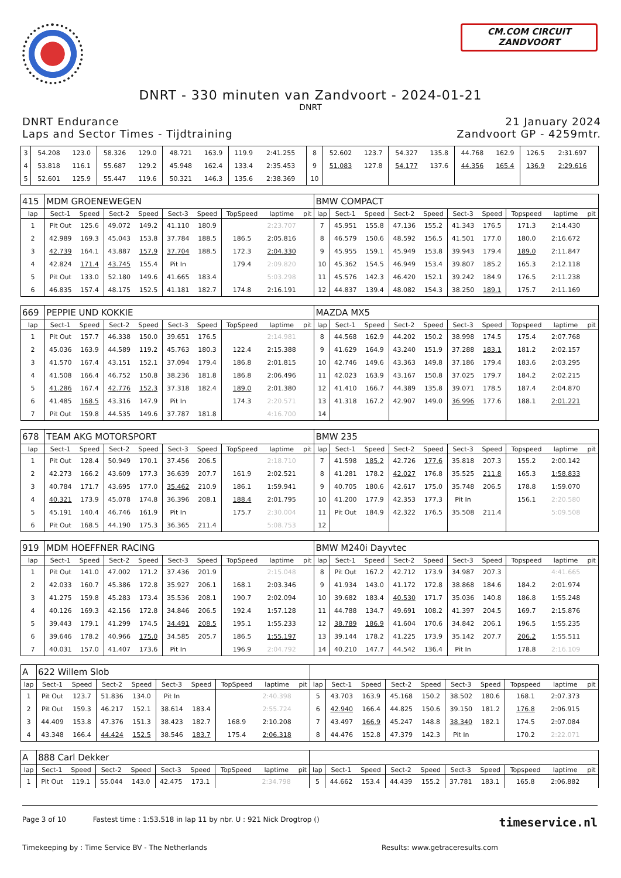CM.COM CIRCUIT
ZANDVOORT
DNRT - 330 minuten van Zandvoort - 2024-01-21
DNRT
DNRT Endurance
Laps and Sector Times - Tijdtraining
21 January 2024
Zandvoort GP - 4259mtr.
| 3 | 54.208 | 123.0 | 58.326 | 129.0 | 48.721 | 163.9 | 119.9 | 2:41.255 | | 8 | 52.602 | 123.7 | 54.327 | 135.8 | 44.768 | 162.9 | 126.5 | 2:31.697 | |
| 4 | 53.818 | 116.1 | 55.687 | 129.2 | 45.948 | 162.4 | 133.4 | 2:35.453 | | 9 | 51.083 | 127.8 | 54.177 | 137.6 | 44.356 | 165.4 | 136.9 | 2:29.616 | |
| 5 | 52.601 | 125.9 | 55.447 | 119.6 | 50.321 | 146.3 | 135.6 | 2:38.369 | | 10 | | | | | | | | | |
| 415 | MDM GROENEWEGEN | | | | | | | | | BMW COMPACT | | | | | | | | | |
| lap | Sect-1 | Speed | Sect-2 | Speed | Sect-3 | Speed | TopSpeed | laptime | pit | lap | Sect-1 | Speed | Sect-2 | Speed | Sect-3 | Speed | Topspeed | laptime | pit |
| 1 | Pit Out | 125.6 | 49.072 | 149.2 | 41.110 | 180.9 | | 2:23.707 | | 7 | 45.951 | 155.8 | 47.136 | 155.2 | 41.343 | 176.5 | 171.3 | 2:14.430 | |
| 2 | 42.989 | 169.3 | 45.043 | 153.8 | 37.784 | 188.5 | 186.5 | 2:05.816 | | 8 | 46.579 | 150.6 | 48.592 | 156.5 | 41.501 | 177.0 | 180.0 | 2:16.672 | |
| 3 | 42.739 | 164.1 | 43.887 | 157.9 | 37.704 | 188.5 | 172.3 | 2:04.330 | | 9 | 45.955 | 159.1 | 45.949 | 153.8 | 39.943 | 179.4 | 189.0 | 2:11.847 | |
| 4 | 42.824 | 171.4 | 43.745 | 155.4 | Pit In | | 179.4 | 2:09.820 | | 10 | 45.362 | 154.5 | 46.949 | 153.4 | 39.807 | 185.2 | 165.3 | 2:12.118 | |
| 5 | Pit Out | 133.0 | 52.180 | 149.6 | 41.665 | 183.4 | | 5:03.298 | | 11 | 45.576 | 142.3 | 46.420 | 152.1 | 39.242 | 184.9 | 176.5 | 2:11.238 | |
| 6 | 46.835 | 157.4 | 48.175 | 152.5 | 41.181 | 182.7 | 174.8 | 2:16.191 | | 12 | 44.837 | 139.4 | 48.082 | 154.3 | 38.250 | 189.1 | 175.7 | 2:11.169 | |
| 669 | PEPPIE UND KOKKIE | | | | | | | | | MAZDA MX5 | | | | | | | | | |
| lap | Sect-1 | Speed | Sect-2 | Speed | Sect-3 | Speed | TopSpeed | laptime | pit | lap | Sect-1 | Speed | Sect-2 | Speed | Sect-3 | Speed | Topspeed | laptime | pit |
| 1 | Pit Out | 157.7 | 46.338 | 150.0 | 39.651 | 176.5 | | 2:14.981 | | 8 | 44.568 | 162.9 | 44.202 | 150.2 | 38.998 | 174.5 | 175.4 | 2:07.768 | |
| 2 | 45.036 | 163.9 | 44.589 | 119.2 | 45.763 | 180.3 | 122.4 | 2:15.388 | | 9 | 41.629 | 164.9 | 43.240 | 151.9 | 37.288 | 183.1 | 181.2 | 2:02.157 | |
| 3 | 41.570 | 167.4 | 43.151 | 152.1 | 37.094 | 179.4 | 186.8 | 2:01.815 | | 10 | 42.746 | 149.6 | 43.363 | 149.8 | 37.186 | 179.4 | 183.6 | 2:03.295 | |
| 4 | 41.508 | 166.4 | 46.752 | 150.8 | 38.236 | 181.8 | 186.8 | 2:06.496 | | 11 | 42.023 | 163.9 | 43.167 | 150.8 | 37.025 | 179.7 | 184.2 | 2:02.215 | |
| 5 | 41.286 | 167.4 | 42.776 | 152.3 | 37.318 | 182.4 | 189.0 | 2:01.380 | | 12 | 41.410 | 166.7 | 44.389 | 135.8 | 39.071 | 178.5 | 187.4 | 2:04.870 | |
| 6 | 41.485 | 168.5 | 43.316 | 147.9 | Pit In | | 174.3 | 2:20.571 | | 13 | 41.318 | 167.2 | 42.907 | 149.0 | 36.996 | 177.6 | 188.1 | 2:01.221 | |
| 7 | Pit Out | 159.8 | 44.535 | 149.6 | 37.787 | 181.8 | | 4:16.700 | | 14 | | | | | | | | | |
| 678 | TEAM AKG MOTORSPORT | | | | | | | | | BMW 235 | | | | | | | | | |
| lap | Sect-1 | Speed | Sect-2 | Speed | Sect-3 | Speed | TopSpeed | laptime | pit | lap | Sect-1 | Speed | Sect-2 | Speed | Sect-3 | Speed | Topspeed | laptime | pit |
| 1 | Pit Out | 128.4 | 50.949 | 170.1 | 37.456 | 206.5 | | 2:18.710 | | 7 | 41.598 | 185.2 | 42.726 | 177.6 | 35.818 | 207.3 | 155.2 | 2:00.142 | |
| 2 | 42.273 | 166.2 | 43.609 | 177.3 | 36.639 | 207.7 | 161.9 | 2:02.521 | | 8 | 41.281 | 178.2 | 42.027 | 176.8 | 35.525 | 211.8 | 165.3 | 1:58.833 | |
| 3 | 40.784 | 171.7 | 43.695 | 177.0 | 35.462 | 210.9 | 186.1 | 1:59.941 | | 9 | 40.705 | 180.6 | 42.617 | 175.0 | 35.748 | 206.5 | 178.8 | 1:59.070 | |
| 4 | 40.321 | 173.9 | 45.078 | 174.8 | 36.396 | 208.1 | 188.4 | 2:01.795 | | 10 | 41.200 | 177.9 | 42.353 | 177.3 | Pit In | | 156.1 | 2:20.580 | |
| 5 | 45.191 | 140.4 | 46.746 | 161.9 | Pit In | | 175.7 | 2:30.004 | | 11 | Pit Out | 184.9 | 42.322 | 176.5 | 35.508 | 211.4 | | 5:09.508 | |
| 6 | Pit Out | 168.5 | 44.190 | 175.3 | 36.365 | 211.4 | | 5:08.753 | | 12 | | | | | | | | | |
| 919 | MDM HOEFFNER RACING | | | | | | | | | BMW M240i Dayvtec | | | | | | | | | |
| lap | Sect-1 | Speed | Sect-2 | Speed | Sect-3 | Speed | TopSpeed | laptime | pit | lap | Sect-1 | Speed | Sect-2 | Speed | Sect-3 | Speed | Topspeed | laptime | pit |
| 1 | Pit Out | 141.0 | 47.002 | 171.2 | 37.436 | 201.9 | | 2:15.048 | | 8 | Pit Out | 167.2 | 42.712 | 173.9 | 34.987 | 207.3 | | 4:41.665 | |
| 2 | 42.033 | 160.7 | 45.386 | 172.8 | 35.927 | 206.1 | 168.1 | 2:03.346 | | 9 | 41.934 | 143.0 | 41.172 | 172.8 | 38.868 | 184.6 | 184.2 | 2:01.974 | |
| 3 | 41.275 | 159.8 | 45.283 | 173.4 | 35.536 | 208.1 | 190.7 | 2:02.094 | | 10 | 39.682 | 183.4 | 40.530 | 171.7 | 35.036 | 140.8 | 186.8 | 1:55.248 | |
| 4 | 40.126 | 169.3 | 42.156 | 172.8 | 34.846 | 206.5 | 192.4 | 1:57.128 | | 11 | 44.788 | 134.7 | 49.691 | 108.2 | 41.397 | 204.5 | 169.7 | 2:15.876 | |
| 5 | 39.443 | 179.1 | 41.299 | 174.5 | 34.491 | 208.5 | 195.1 | 1:55.233 | | 12 | 38.789 | 186.9 | 41.604 | 170.6 | 34.842 | 206.1 | 196.5 | 1:55.235 | |
| 6 | 39.646 | 178.2 | 40.966 | 175.0 | 34.585 | 205.7 | 186.5 | 1:55.197 | | 13 | 39.144 | 178.2 | 41.225 | 173.9 | 35.142 | 207.7 | 206.2 | 1:55.511 | |
| 7 | 40.031 | 157.0 | 41.407 | 173.6 | Pit In | | 196.9 | 2:04.792 | | 14 | 40.210 | 147.7 | 44.542 | 136.4 | Pit In | | 178.8 | 2:16.109 | |
| A | 622 Willem Slob | | | | | | | | | | | | | | | | | | |
| lap | Sect-1 | Speed | Sect-2 | Speed | Sect-3 | Speed | TopSpeed | laptime | pit | lap | Sect-1 | Speed | Sect-2 | Speed | Sect-3 | Speed | Topspeed | laptime | pit |
| 1 | Pit Out | 123.7 | 51.836 | 134.0 | Pit In | | | 2:40.398 | | 5 | 43.703 | 163.9 | 45.168 | 150.2 | 38.502 | 180.6 | 168.1 | 2:07.373 | |
| 2 | Pit Out | 159.3 | 46.217 | 152.1 | 38.614 | 183.4 | | 2:55.724 | | 6 | 42.940 | 166.4 | 44.825 | 150.6 | 39.150 | 181.2 | 176.8 | 2:06.915 | |
| 3 | 44.409 | 153.8 | 47.376 | 151.3 | 38.423 | 182.7 | 168.9 | 2:10.208 | | 7 | 43.497 | 166.9 | 45.247 | 148.8 | 38.340 | 182.1 | 174.5 | 2:07.084 | |
| 4 | 43.348 | 166.4 | 44.424 | 152.5 | 38.546 | 183.7 | 175.4 | 2:06.318 | | 8 | 44.476 | 152.8 | 47.379 | 142.3 | Pit In | | 170.2 | 2:22.071 | |
| A | 888 Carl Dekker | | | | | | | | | | | | | | | | | | |
| lap | Sect-1 | Speed | Sect-2 | Speed | Sect-3 | Speed | TopSpeed | laptime | pit | lap | Sect-1 | Speed | Sect-2 | Speed | Sect-3 | Speed | Topspeed | laptime | pit |
| 1 | Pit Out | 119.1 | 55.044 | 143.0 | 42.475 | 173.1 | | 2:34.798 | | 5 | 44.662 | 153.4 | 44.439 | 155.2 | 37.781 | 183.1 | 165.8 | 2:06.882 | |
Page 3 of 10 Fastest time : 1:53.518 in lap 11 by nbr. U : 921 Nick Drogtrop () timeservice.nl
Timekeeping by : Time Service BV - The Netherlands Results: www.getraceresults.com